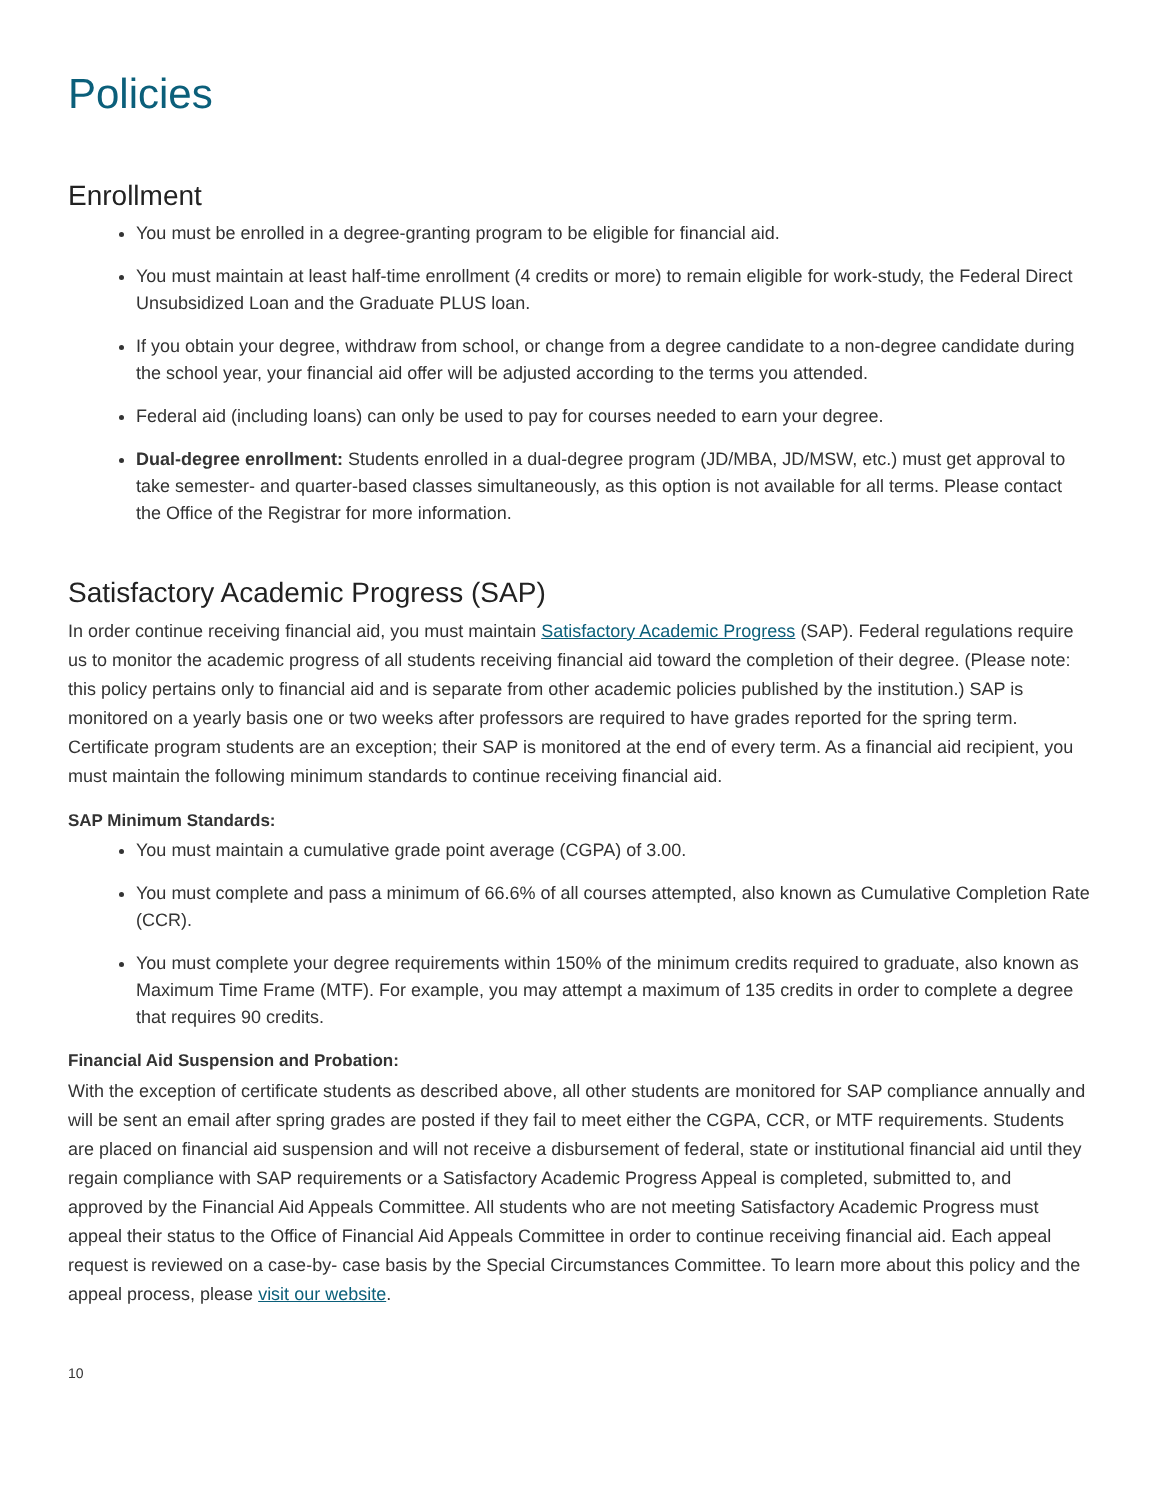Policies
Enrollment
You must be enrolled in a degree-granting program to be eligible for financial aid.
You must maintain at least half-time enrollment (4 credits or more) to remain eligible for work-study, the Federal Direct Unsubsidized Loan and the Graduate PLUS loan.
If you obtain your degree, withdraw from school, or change from a degree candidate to a non-degree candidate during the school year, your financial aid offer will be adjusted according to the terms you attended.
Federal aid (including loans) can only be used to pay for courses needed to earn your degree.
Dual-degree enrollment: Students enrolled in a dual-degree program (JD/MBA, JD/MSW, etc.) must get approval to take semester- and quarter-based classes simultaneously, as this option is not available for all terms. Please contact the Office of the Registrar for more information.
Satisfactory Academic Progress (SAP)
In order continue receiving financial aid, you must maintain Satisfactory Academic Progress (SAP). Federal regulations require us to monitor the academic progress of all students receiving financial aid toward the completion of their degree. (Please note: this policy pertains only to financial aid and is separate from other academic policies published by the institution.) SAP is monitored on a yearly basis one or two weeks after professors are required to have grades reported for the spring term. Certificate program students are an exception; their SAP is monitored at the end of every term. As a financial aid recipient, you must maintain the following minimum standards to continue receiving financial aid.
SAP Minimum Standards:
You must maintain a cumulative grade point average (CGPA) of 3.00.
You must complete and pass a minimum of 66.6% of all courses attempted, also known as Cumulative Completion Rate (CCR).
You must complete your degree requirements within 150% of the minimum credits required to graduate, also known as Maximum Time Frame (MTF). For example, you may attempt a maximum of 135 credits in order to complete a degree that requires 90 credits.
Financial Aid Suspension and Probation:
With the exception of certificate students as described above, all other students are monitored for SAP compliance annually and will be sent an email after spring grades are posted if they fail to meet either the CGPA, CCR, or MTF requirements. Students are placed on financial aid suspension and will not receive a disbursement of federal, state or institutional financial aid until they regain compliance with SAP requirements or a Satisfactory Academic Progress Appeal is completed, submitted to, and approved by the Financial Aid Appeals Committee. All students who are not meeting Satisfactory Academic Progress must appeal their status to the Office of Financial Aid Appeals Committee in order to continue receiving financial aid. Each appeal request is reviewed on a case-by- case basis by the Special Circumstances Committee. To learn more about this policy and the appeal process, please visit our website.
10